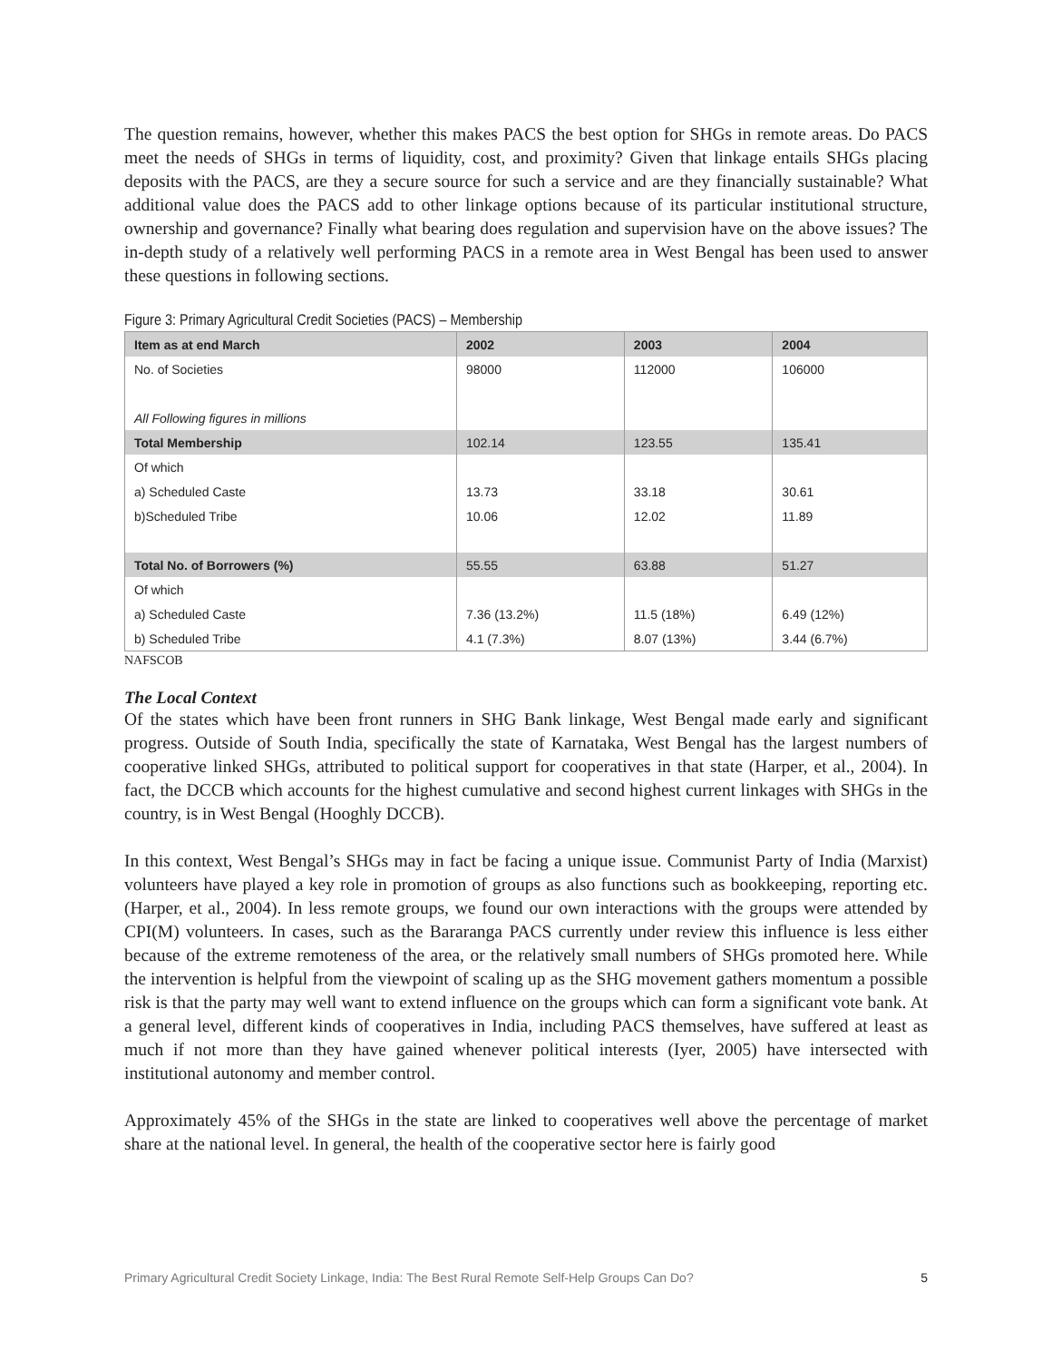The question remains, however, whether this makes PACS the best option for SHGs in remote areas. Do PACS meet the needs of SHGs in terms of liquidity, cost, and proximity? Given that linkage entails SHGs placing deposits with the PACS, are they a secure source for such a service and are they financially sustainable? What additional value does the PACS add to other linkage options because of its particular institutional structure, ownership and governance? Finally what bearing does regulation and supervision have on the above issues? The in-depth study of a relatively well performing PACS in a remote area in West Bengal has been used to answer these questions in following sections.
Figure 3: Primary Agricultural Credit Societies (PACS) – Membership
| Item as at end March | 2002 | 2003 | 2004 |
| --- | --- | --- | --- |
| No. of Societies | 98000 | 112000 | 106000 |
| All Following figures in millions | | | |
| Total Membership | 102.14 | 123.55 | 135.41 |
| Of which | | | |
| a) Scheduled Caste | 13.73 | 33.18 | 30.61 |
| b)Scheduled Tribe | 10.06 | 12.02 | 11.89 |
| Total No. of Borrowers (%) | 55.55 | 63.88 | 51.27 |
| Of which | | | |
| a) Scheduled Caste | 7.36 (13.2%) | 11.5 (18%) | 6.49 (12%) |
| b) Scheduled Tribe | 4.1 (7.3%) | 8.07 (13%) | 3.44 (6.7%) |
NAFSCOB
The Local Context
Of the states which have been front runners in SHG Bank linkage, West Bengal made early and significant progress. Outside of South India, specifically the state of Karnataka, West Bengal has the largest numbers of cooperative linked SHGs, attributed to political support for cooperatives in that state (Harper, et al., 2004). In fact, the DCCB which accounts for the highest cumulative and second highest current linkages with SHGs in the country, is in West Bengal (Hooghly DCCB).
In this context, West Bengal’s SHGs may in fact be facing a unique issue. Communist Party of India (Marxist) volunteers have played a key role in promotion of groups as also functions such as bookkeeping, reporting etc. (Harper, et al., 2004). In less remote groups, we found our own interactions with the groups were attended by CPI(M) volunteers. In cases, such as the Bararanga PACS currently under review this influence is less either because of the extreme remoteness of the area, or the relatively small numbers of SHGs promoted here. While the intervention is helpful from the viewpoint of scaling up as the SHG movement gathers momentum a possible risk is that the party may well want to extend influence on the groups which can form a significant vote bank. At a general level, different kinds of cooperatives in India, including PACS themselves, have suffered at least as much if not more than they have gained whenever political interests (Iyer, 2005) have intersected with institutional autonomy and member control.
Approximately 45% of the SHGs in the state are linked to cooperatives well above the percentage of market share at the national level. In general, the health of the cooperative sector here is fairly good
Primary Agricultural Credit Society Linkage, India: The Best Rural Remote Self-Help Groups Can Do? 5